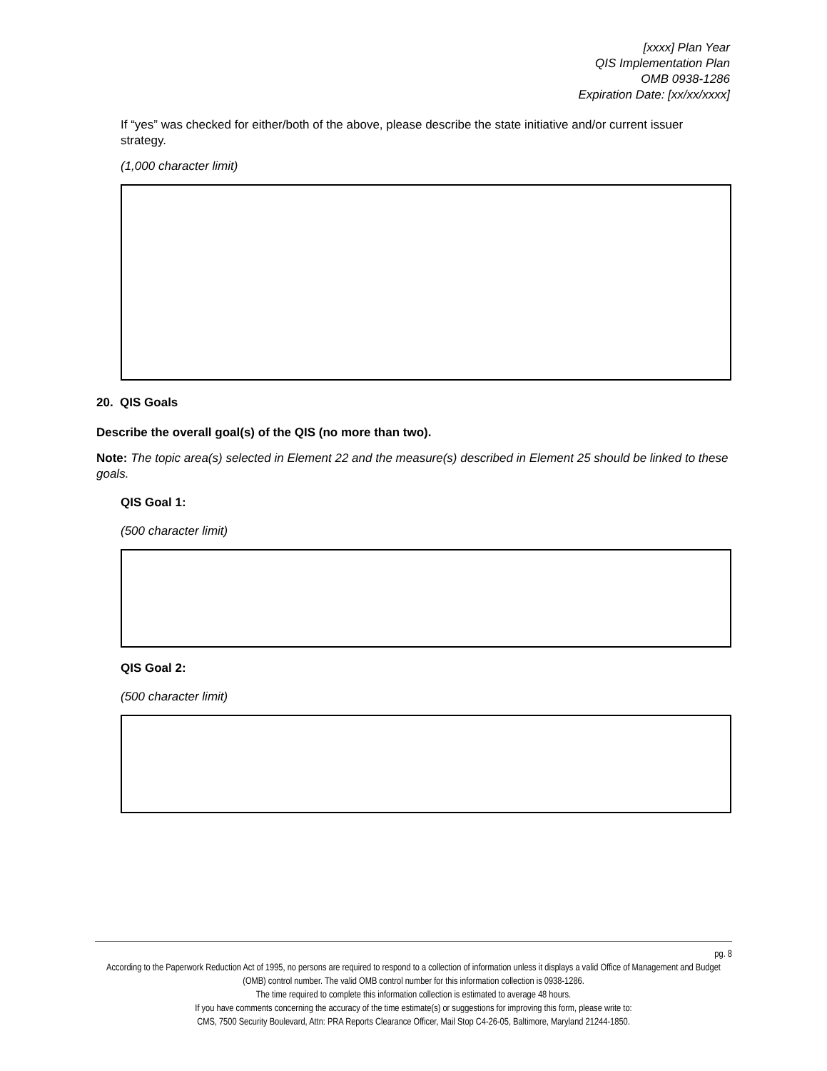[xxxx] Plan Year
QIS Implementation Plan
OMB 0938-1286
Expiration Date: [xx/xx/xxxx]
If “yes” was checked for either/both of the above, please describe the state initiative and/or current issuer strategy.
(1,000 character limit)
20. QIS Goals
Describe the overall goal(s) of the QIS (no more than two).
Note: The topic area(s) selected in Element 22 and the measure(s) described in Element 25 should be linked to these goals.
QIS Goal 1:
(500 character limit)
QIS Goal 2:
(500 character limit)
pg. 8
According to the Paperwork Reduction Act of 1995, no persons are required to respond to a collection of information unless it displays a valid Office of Management and Budget (OMB) control number. The valid OMB control number for this information collection is 0938-1286.
The time required to complete this information collection is estimated to average 48 hours.
If you have comments concerning the accuracy of the time estimate(s) or suggestions for improving this form, please write to:
CMS, 7500 Security Boulevard, Attn: PRA Reports Clearance Officer, Mail Stop C4-26-05, Baltimore, Maryland 21244-1850.